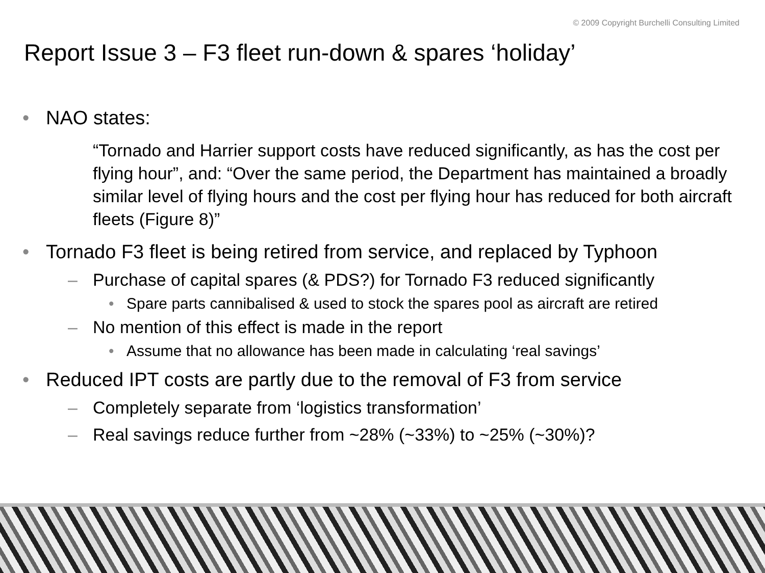© 2009 Copyright Burchelli Consulting Limited
Report Issue 3 – F3 fleet run-down & spares ‘holiday’
• NAO states:
“Tornado and Harrier support costs have reduced significantly, as has the cost per flying hour”, and: “Over the same period, the Department has maintained a broadly similar level of flying hours and the cost per flying hour has reduced for both aircraft fleets (Figure 8)”
• Tornado F3 fleet is being retired from service, and replaced by Typhoon
– Purchase of capital spares (& PDS?) for Tornado F3 reduced significantly
• Spare parts cannibalised & used to stock the spares pool as aircraft are retired
– No mention of this effect is made in the report
• Assume that no allowance has been made in calculating ‘real savings’
• Reduced IPT costs are partly due to the removal of F3 from service
– Completely separate from ‘logistics transformation’
– Real savings reduce further from ~28% (~33%) to ~25% (~30%)?